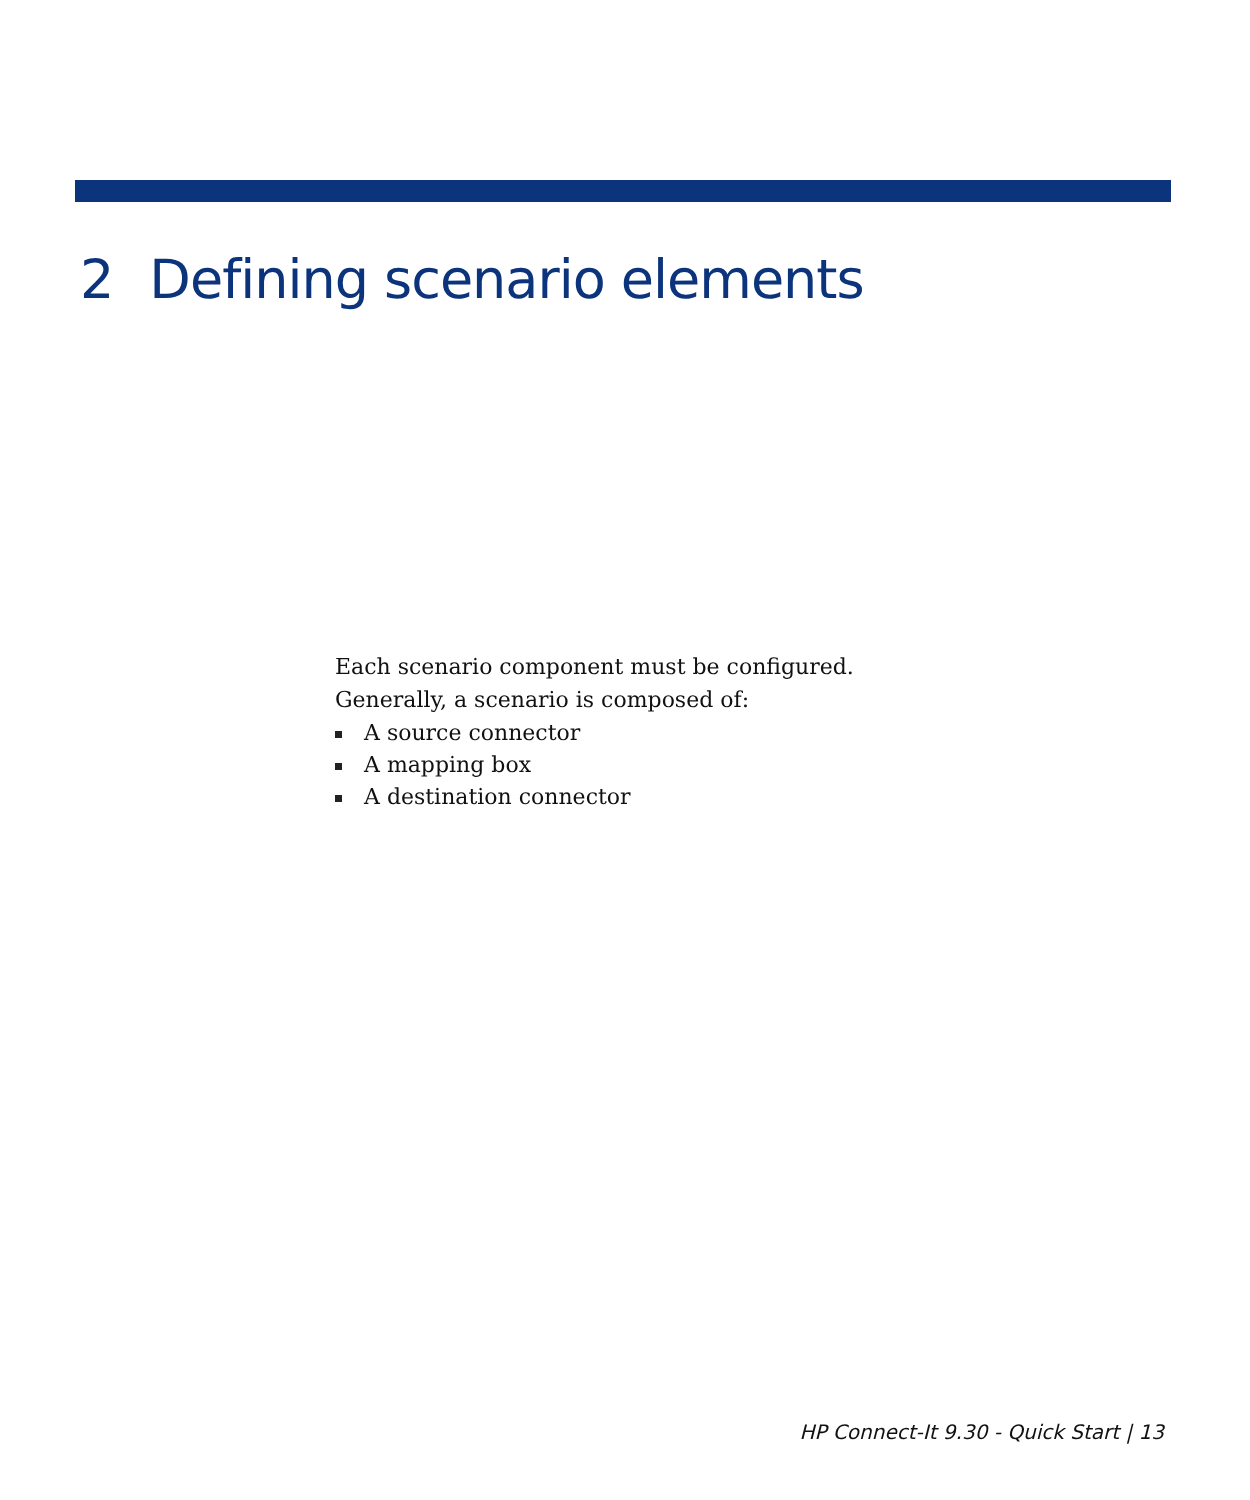2 Defining scenario elements
Each scenario component must be configured.
Generally, a scenario is composed of:
A source connector
A mapping box
A destination connector
HP Connect-It 9.30 - Quick Start | 13